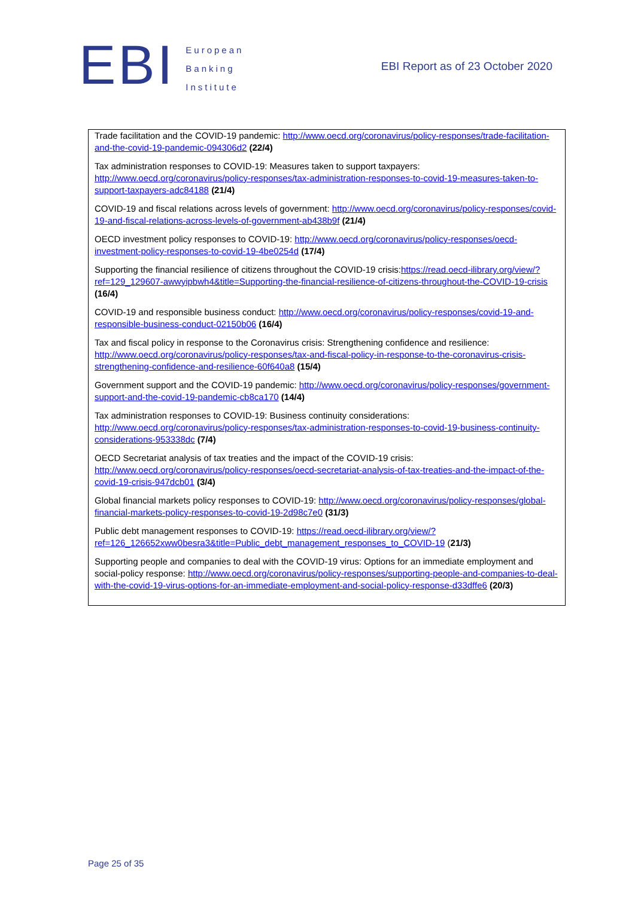EBI
European
Banking
Institute
EBI Report as of 23 October 2020
Trade facilitation and the COVID-19 pandemic: http://www.oecd.org/coronavirus/policy-responses/trade-facilitation-and-the-covid-19-pandemic-094306d2 (22/4)
Tax administration responses to COVID-19: Measures taken to support taxpayers: http://www.oecd.org/coronavirus/policy-responses/tax-administration-responses-to-covid-19-measures-taken-to-support-taxpayers-adc84188 (21/4)
COVID-19 and fiscal relations across levels of government: http://www.oecd.org/coronavirus/policy-responses/covid-19-and-fiscal-relations-across-levels-of-government-ab438b9f (21/4)
OECD investment policy responses to COVID-19: http://www.oecd.org/coronavirus/policy-responses/oecd-investment-policy-responses-to-covid-19-4be0254d (17/4)
Supporting the financial resilience of citizens throughout the COVID-19 crisis:https://read.oecd-ilibrary.org/view/?ref=129_129607-awwyipbwh4&title=Supporting-the-financial-resilience-of-citizens-throughout-the-COVID-19-crisis (16/4)
COVID-19 and responsible business conduct: http://www.oecd.org/coronavirus/policy-responses/covid-19-and-responsible-business-conduct-02150b06 (16/4)
Tax and fiscal policy in response to the Coronavirus crisis: Strengthening confidence and resilience: http://www.oecd.org/coronavirus/policy-responses/tax-and-fiscal-policy-in-response-to-the-coronavirus-crisis-strengthening-confidence-and-resilience-60f640a8 (15/4)
Government support and the COVID-19 pandemic: http://www.oecd.org/coronavirus/policy-responses/government-support-and-the-covid-19-pandemic-cb8ca170 (14/4)
Tax administration responses to COVID-19: Business continuity considerations: http://www.oecd.org/coronavirus/policy-responses/tax-administration-responses-to-covid-19-business-continuity-considerations-953338dc (7/4)
OECD Secretariat analysis of tax treaties and the impact of the COVID-19 crisis: http://www.oecd.org/coronavirus/policy-responses/oecd-secretariat-analysis-of-tax-treaties-and-the-impact-of-the-covid-19-crisis-947dcb01 (3/4)
Global financial markets policy responses to COVID-19: http://www.oecd.org/coronavirus/policy-responses/global-financial-markets-policy-responses-to-covid-19-2d98c7e0 (31/3)
Public debt management responses to COVID-19: https://read.oecd-ilibrary.org/view/?ref=126_126652xww0besra3&title=Public_debt_management_responses_to_COVID-19 (21/3)
Supporting people and companies to deal with the COVID-19 virus: Options for an immediate employment and social-policy response: http://www.oecd.org/coronavirus/policy-responses/supporting-people-and-companies-to-deal-with-the-covid-19-virus-options-for-an-immediate-employment-and-social-policy-response-d33dffe6 (20/3)
Page 25 of 35